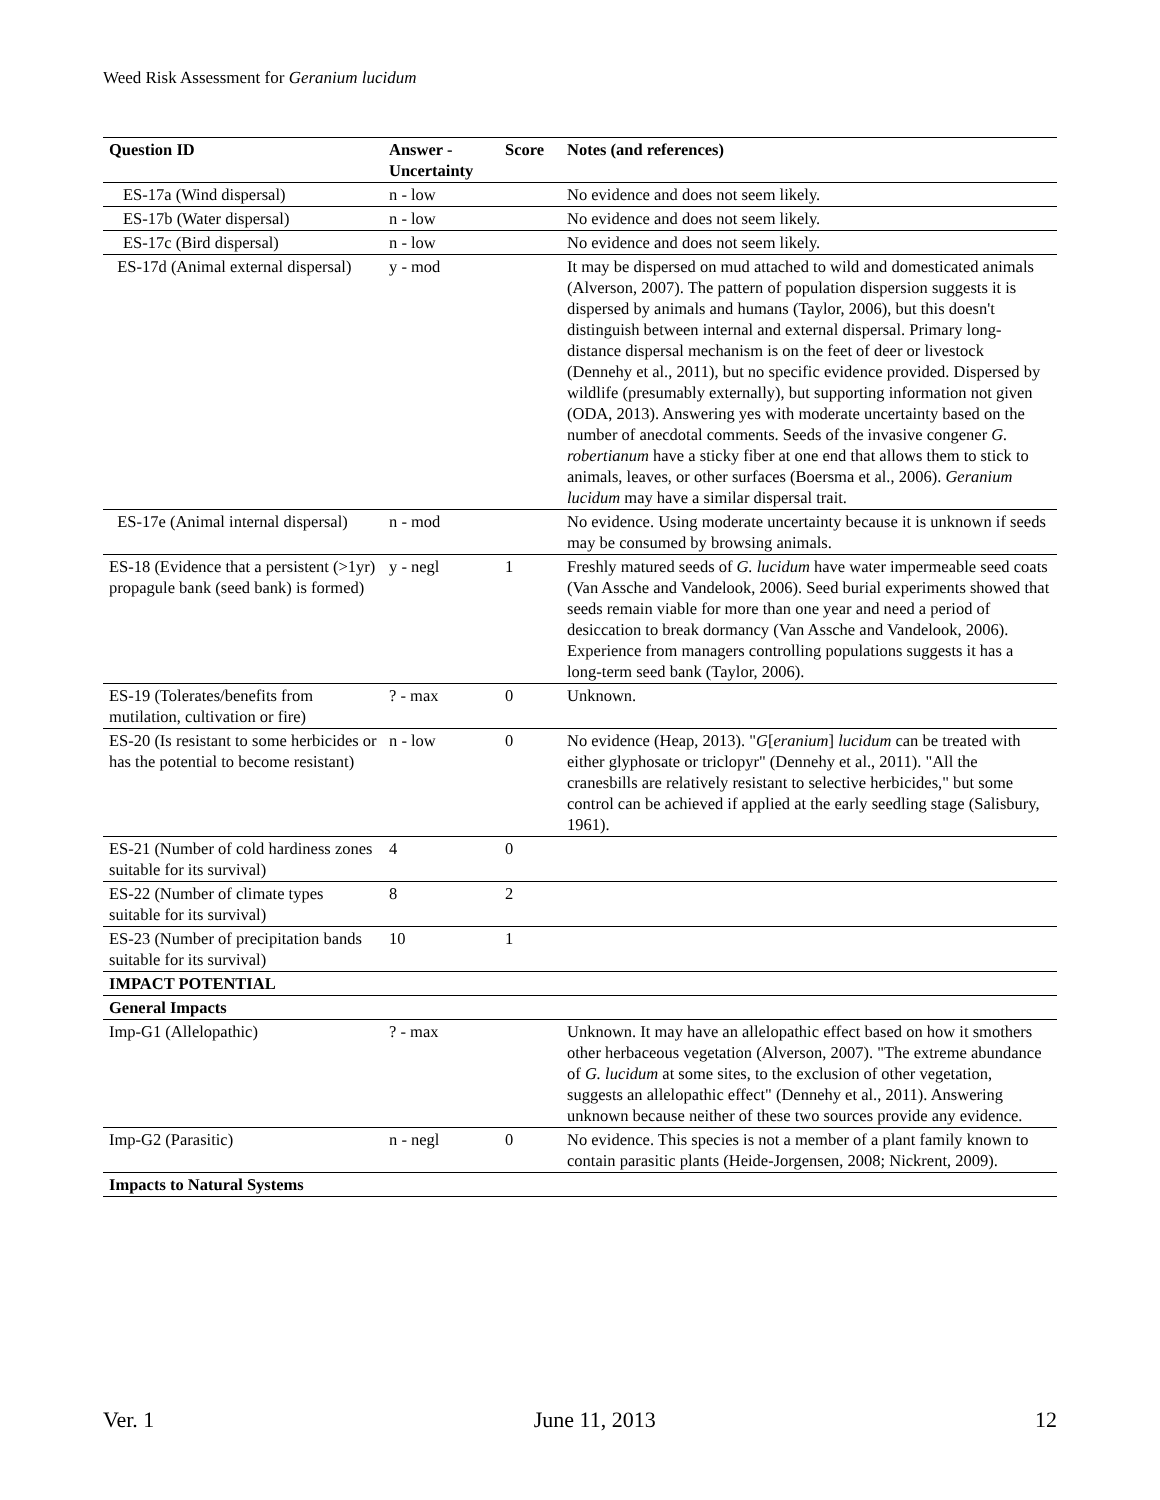Weed Risk Assessment for Geranium lucidum
| Question ID | Answer - Uncertainty | Score | Notes (and references) |
| --- | --- | --- | --- |
| ES-17a (Wind dispersal) | n - low | | No evidence and does not seem likely. |
| ES-17b (Water dispersal) | n - low | | No evidence and does not seem likely. |
| ES-17c (Bird dispersal) | n - low | | No evidence and does not seem likely. |
| ES-17d (Animal external dispersal) | y - mod | | It may be dispersed on mud attached to wild and domesticated animals (Alverson, 2007). The pattern of population dispersion suggests it is dispersed by animals and humans (Taylor, 2006), but this doesn't distinguish between internal and external dispersal. Primary long-distance dispersal mechanism is on the feet of deer or livestock (Dennehy et al., 2011), but no specific evidence provided. Dispersed by wildlife (presumably externally), but supporting information not given (ODA, 2013). Answering yes with moderate uncertainty based on the number of anecdotal comments. Seeds of the invasive congener G. robertianum have a sticky fiber at one end that allows them to stick to animals, leaves, or other surfaces (Boersma et al., 2006). Geranium lucidum may have a similar dispersal trait. |
| ES-17e (Animal internal dispersal) | n - mod | | No evidence. Using moderate uncertainty because it is unknown if seeds may be consumed by browsing animals. |
| ES-18 (Evidence that a persistent (>1yr) propagule bank (seed bank) is formed) | y - negl | 1 | Freshly matured seeds of G. lucidum have water impermeable seed coats (Van Assche and Vandelook, 2006). Seed burial experiments showed that seeds remain viable for more than one year and need a period of desiccation to break dormancy (Van Assche and Vandelook, 2006). Experience from managers controlling populations suggests it has a long-term seed bank (Taylor, 2006). |
| ES-19 (Tolerates/benefits from mutilation, cultivation or fire) | ? - max | 0 | Unknown. |
| ES-20 (Is resistant to some herbicides or has the potential to become resistant) | n - low | 0 | No evidence (Heap, 2013). " G [ eranium ] lucidum can be treated with either glyphosate or triclopyr" (Dennehy et al., 2011). "All the cranesbills are relatively resistant to selective herbicides," but some control can be achieved if applied at the early seedling stage (Salisbury, 1961). |
| ES-21 (Number of cold hardiness zones suitable for its survival) | 4 | 0 | |
| ES-22 (Number of climate types suitable for its survival) | 8 | 2 | |
| ES-23 (Number of precipitation bands suitable for its survival) | 10 | 1 | |
| IMPACT POTENTIAL | | | |
| General Impacts | | | |
| Imp-G1 (Allelopathic) | ? - max | | Unknown. It may have an allelopathic effect based on how it smothers other herbaceous vegetation (Alverson, 2007). "The extreme abundance of G. lucidum at some sites, to the exclusion of other vegetation, suggests an allelopathic effect" (Dennehy et al., 2011). Answering unknown because neither of these two sources provide any evidence. |
| Imp-G2 (Parasitic) | n - negl | 0 | No evidence. This species is not a member of a plant family known to contain parasitic plants (Heide-Jorgensen, 2008; Nickrent, 2009). |
| Impacts to Natural Systems | | | |
Ver. 1 June 11, 2013 12